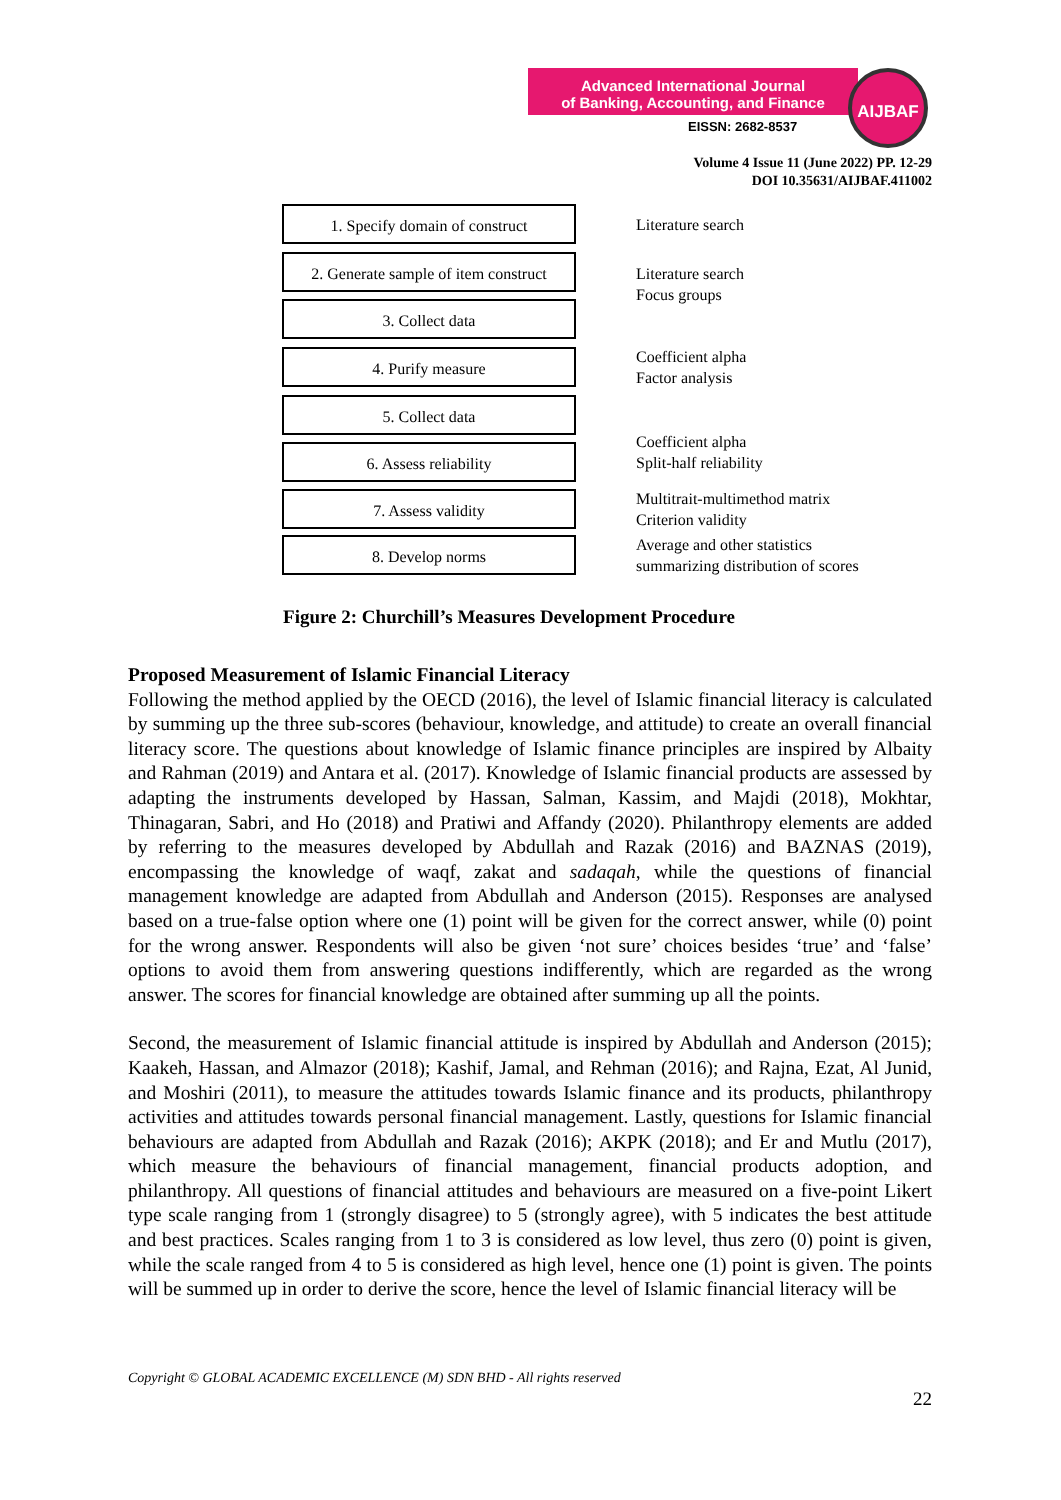Advanced International Journal
of Banking, Accounting, and Finance
EISSN: 2682-8537
AIJBAF
Volume 4 Issue 11 (June 2022) PP. 12-29
DOI 10.35631/AIJBAF.411002
1. Specify domain of construct
Literature search
2. Generate sample of item construct
3. Collect data
Literature search
Focus groups
4. Purify measure
Coefficient alpha
Factor analysis
5. Collect data
6. Assess reliability
Coefficient alpha
Split-half reliability
7. Assess validity
Multitrait-multimethod matrix
Criterion validity
8. Develop norms
Average and other statistics
summarizing distribution of scores
Figure 2: Churchill’s Measures Development Procedure
Proposed Measurement of Islamic Financial Literacy
Following the method applied by the OECD (2016), the level of Islamic financial literacy is calculated by summing up the three sub-scores (behaviour, knowledge, and attitude) to create an overall financial literacy score. The questions about knowledge of Islamic finance principles are inspired by Albaity and Rahman (2019) and Antara et al. (2017). Knowledge of Islamic financial products are assessed by adapting the instruments developed by Hassan, Salman, Kassim, and Majdi (2018), Mokhtar, Thinagaran, Sabri, and Ho (2018) and Pratiwi and Affandy (2020). Philanthropy elements are added by referring to the measures developed by Abdullah and Razak (2016) and BAZNAS (2019), encompassing the knowledge of waqf, zakat and sadaqah, while the questions of financial management knowledge are adapted from Abdullah and Anderson (2015). Responses are analysed based on a true-false option where one (1) point will be given for the correct answer, while (0) point for the wrong answer. Respondents will also be given ‘not sure’ choices besides ‘true’ and ‘false’ options to avoid them from answering questions indifferently, which are regarded as the wrong answer. The scores for financial knowledge are obtained after summing up all the points.
Second, the measurement of Islamic financial attitude is inspired by Abdullah and Anderson (2015); Kaakeh, Hassan, and Almazor (2018); Kashif, Jamal, and Rehman (2016); and Rajna, Ezat, Al Junid, and Moshiri (2011), to measure the attitudes towards Islamic finance and its products, philanthropy activities and attitudes towards personal financial management. Lastly, questions for Islamic financial behaviours are adapted from Abdullah and Razak (2016); AKPK (2018); and Er and Mutlu (2017), which measure the behaviours of financial management, financial products adoption, and philanthropy. All questions of financial attitudes and behaviours are measured on a five-point Likert type scale ranging from 1 (strongly disagree) to 5 (strongly agree), with 5 indicates the best attitude and best practices. Scales ranging from 1 to 3 is considered as low level, thus zero (0) point is given, while the scale ranged from 4 to 5 is considered as high level, hence one (1) point is given. The points will be summed up in order to derive the score, hence the level of Islamic financial literacy will be
Copyright © GLOBAL ACADEMIC EXCELLENCE (M) SDN BHD - All rights reserved
22